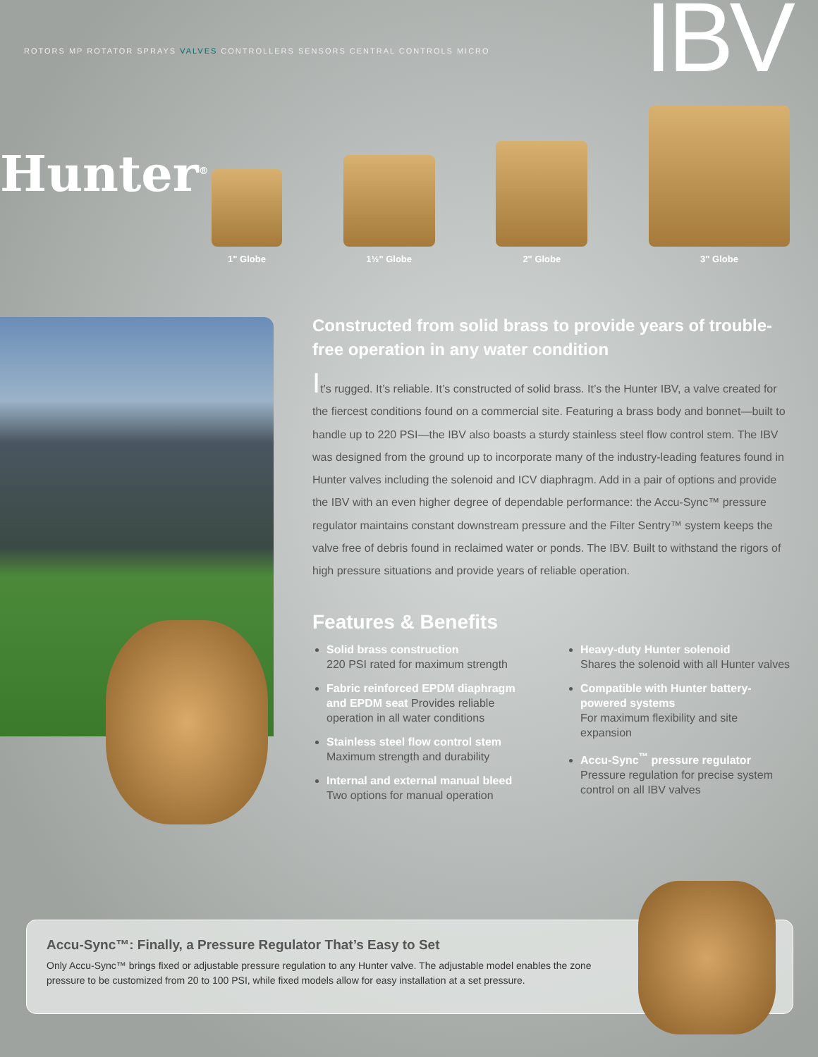ROTORS MP ROTATOR SPRAYS VALVES CONTROLLERS SENSORS CENTRAL CONTROLS MICRO
IBV
Hunter<sup>®</sup>
1" Globe
1½" Globe
2" Globe
3" Globe
Constructed from solid brass to provide years of trouble-free operation in any water condition
It’s rugged. It’s reliable. It’s constructed of solid brass. It’s the Hunter IBV, a valve created for the fiercest conditions found on a commercial site. Featuring a brass body and bonnet—built to handle up to 220 PSI—the IBV also boasts a sturdy stainless steel flow control stem. The IBV was designed from the ground up to incorporate many of the industry-leading features found in Hunter valves including the solenoid and ICV diaphragm. Add in a pair of options and provide the IBV with an even higher degree of dependable performance: the Accu-Sync™ pressure regulator maintains constant downstream pressure and the Filter Sentry™ system keeps the valve free of debris found in reclaimed water or ponds. The IBV. Built to withstand the rigors of high pressure situations and provide years of reliable operation.
Features & Benefits
Solid brass construction
220 PSI rated for maximum strength
Fabric reinforced EPDM diaphragm and EPDM seat Provides reliable operation in all water conditions
Stainless steel flow control stem
Maximum strength and durability
Internal and external manual bleed
Two options for manual operation
Heavy-duty Hunter solenoid
Shares the solenoid with all Hunter valves
Compatible with Hunter battery-powered systems
For maximum flexibility and site expansion
Accu-Sync<sup>™</sup> pressure regulator
Pressure regulation for precise system control on all IBV valves
Accu-Sync™: Finally, a Pressure Regulator That’s Easy to Set
Only Accu-Sync™ brings fixed or adjustable pressure regulation to any Hunter valve. The adjustable model enables the zone pressure to be customized from 20 to 100 PSI, while fixed models allow for easy installation at a set pressure.